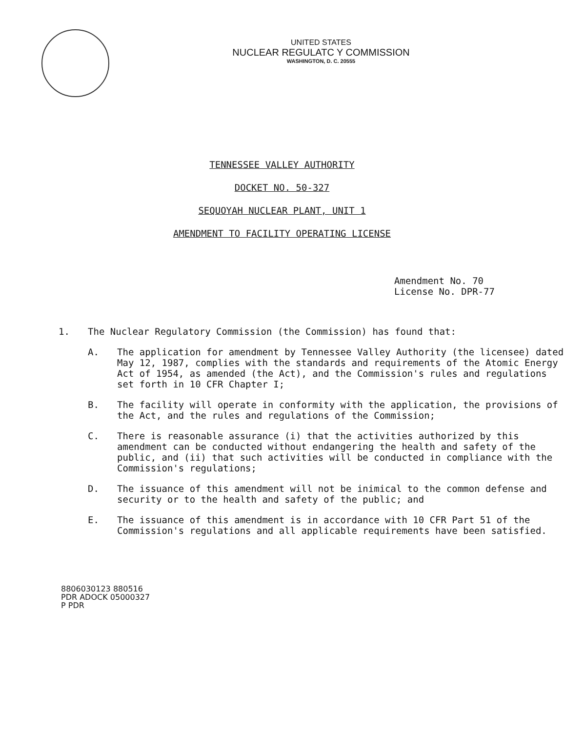UNITED STATES
NUCLEAR REGULATC Y COMMISSION
WASHINGTON, D. C. 20555
TENNESSEE VALLEY AUTHORITY
DOCKET NO. 50-327
SEQUOYAH NUCLEAR PLANT, UNIT 1
AMENDMENT TO FACILITY OPERATING LICENSE
Amendment No. 70
License No. DPR-77
1. The Nuclear Regulatory Commission (the Commission) has found that:
A. The application for amendment by Tennessee Valley Authority (the licensee) dated May 12, 1987, complies with the standards and requirements of the Atomic Energy Act of 1954, as amended (the Act), and the Commission's rules and regulations set forth in 10 CFR Chapter I;
B. The facility will operate in conformity with the application, the provisions of the Act, and the rules and regulations of the Commission;
C. There is reasonable assurance (i) that the activities authorized by this amendment can be conducted without endangering the health and safety of the public, and (ii) that such activities will be conducted in compliance with the Commission's regulations;
D. The issuance of this amendment will not be inimical to the common defense and security or to the health and safety of the public; and
E. The issuance of this amendment is in accordance with 10 CFR Part 51 of the Commission's regulations and all applicable requirements have been satisfied.
8806030123 880516
PDR ADOCK 05000327
P PDR